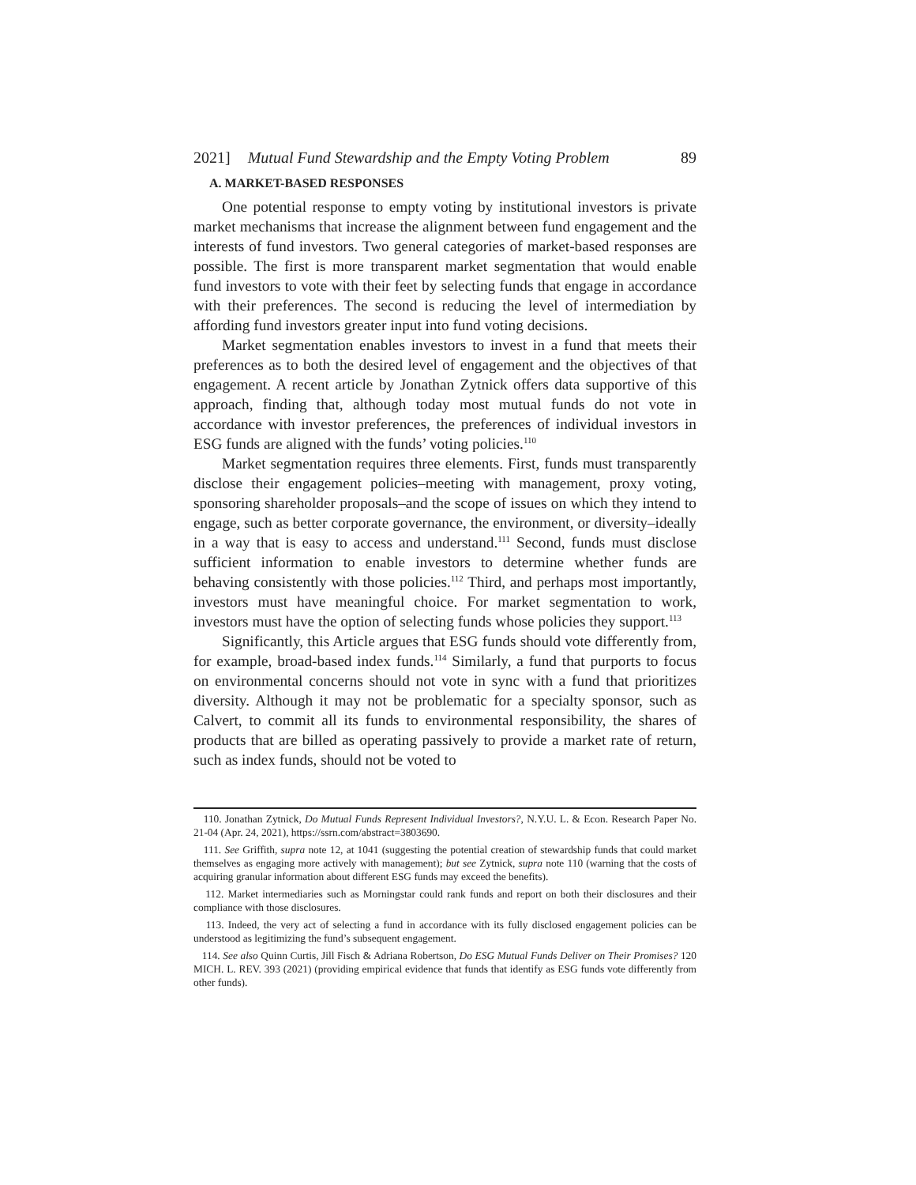2021] Mutual Fund Stewardship and the Empty Voting Problem 89
A. MARKET-BASED RESPONSES
One potential response to empty voting by institutional investors is private market mechanisms that increase the alignment between fund engagement and the interests of fund investors. Two general categories of market-based responses are possible. The first is more transparent market segmentation that would enable fund investors to vote with their feet by selecting funds that engage in accordance with their preferences. The second is reducing the level of intermediation by affording fund investors greater input into fund voting decisions.
Market segmentation enables investors to invest in a fund that meets their preferences as to both the desired level of engagement and the objectives of that engagement. A recent article by Jonathan Zytnick offers data supportive of this approach, finding that, although today most mutual funds do not vote in accordance with investor preferences, the preferences of individual investors in ESG funds are aligned with the funds’ voting policies.<sup>110</sup>
Market segmentation requires three elements. First, funds must transparently disclose their engagement policies–meeting with management, proxy voting, sponsoring shareholder proposals–and the scope of issues on which they intend to engage, such as better corporate governance, the environment, or diversity–ideally in a way that is easy to access and understand.<sup>111</sup> Second, funds must disclose sufficient information to enable investors to determine whether funds are behaving consistently with those policies.<sup>112</sup> Third, and perhaps most importantly, investors must have meaningful choice. For market segmentation to work, investors must have the option of selecting funds whose policies they support.<sup>113</sup>
Significantly, this Article argues that ESG funds should vote differently from, for example, broad-based index funds.<sup>114</sup> Similarly, a fund that purports to focus on environmental concerns should not vote in sync with a fund that prioritizes diversity. Although it may not be problematic for a specialty sponsor, such as Calvert, to commit all its funds to environmental responsibility, the shares of products that are billed as operating passively to provide a market rate of return, such as index funds, should not be voted to
110. Jonathan Zytnick, Do Mutual Funds Represent Individual Investors?, N.Y.U. L. & Econ. Research Paper No. 21-04 (Apr. 24, 2021), https://ssrn.com/abstract=3803690.
111. See Griffith, supra note 12, at 1041 (suggesting the potential creation of stewardship funds that could market themselves as engaging more actively with management); but see Zytnick, supra note 110 (warning that the costs of acquiring granular information about different ESG funds may exceed the benefits).
112. Market intermediaries such as Morningstar could rank funds and report on both their disclosures and their compliance with those disclosures.
113. Indeed, the very act of selecting a fund in accordance with its fully disclosed engagement policies can be understood as legitimizing the fund’s subsequent engagement.
114. See also Quinn Curtis, Jill Fisch & Adriana Robertson, Do ESG Mutual Funds Deliver on Their Promises? 120 MICH. L. REV. 393 (2021) (providing empirical evidence that funds that identify as ESG funds vote differently from other funds).